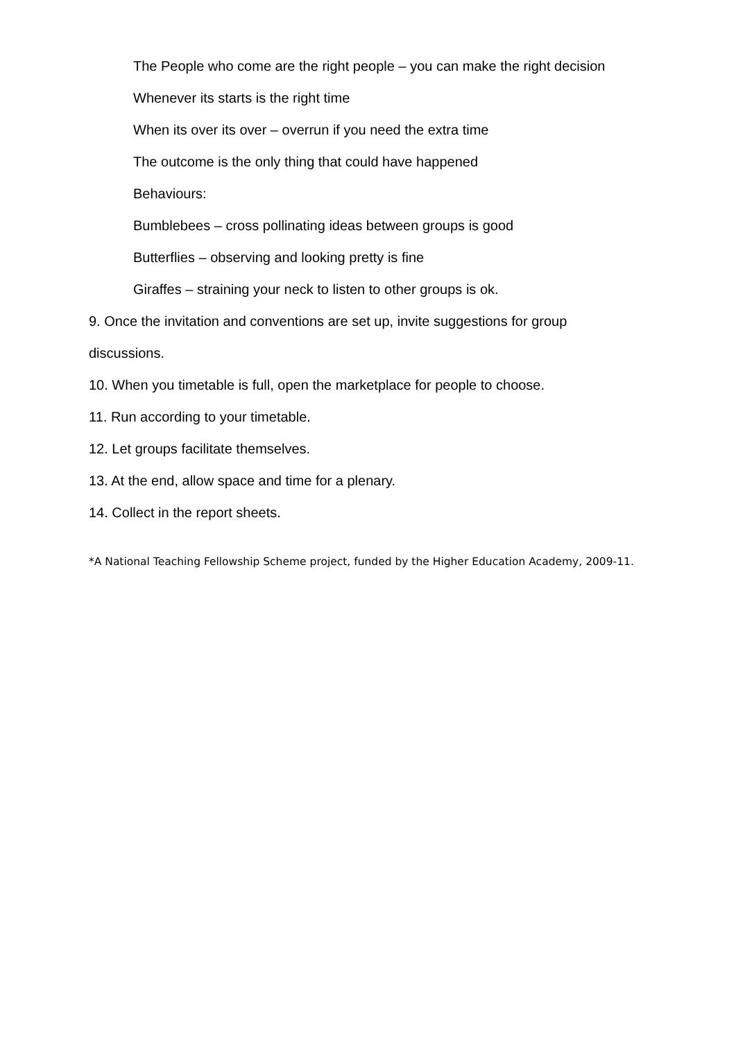The People who come are the right people – you can make the right decision
Whenever its starts is the right time
When its over its over – overrun if you need the extra time
The outcome is the only thing that could have happened
Behaviours:
Bumblebees – cross pollinating ideas between groups is good
Butterflies – observing and looking pretty is fine
Giraffes – straining your neck to listen to other groups is ok.
9. Once the invitation and conventions are set up, invite suggestions for group discussions.
10. When you timetable is full, open the marketplace for people to choose.
11. Run according to your timetable.
12. Let groups facilitate themselves.
13. At the end, allow space and time for a plenary.
14. Collect in the report sheets.
*A National Teaching Fellowship Scheme project, funded by the Higher Education Academy, 2009-11.